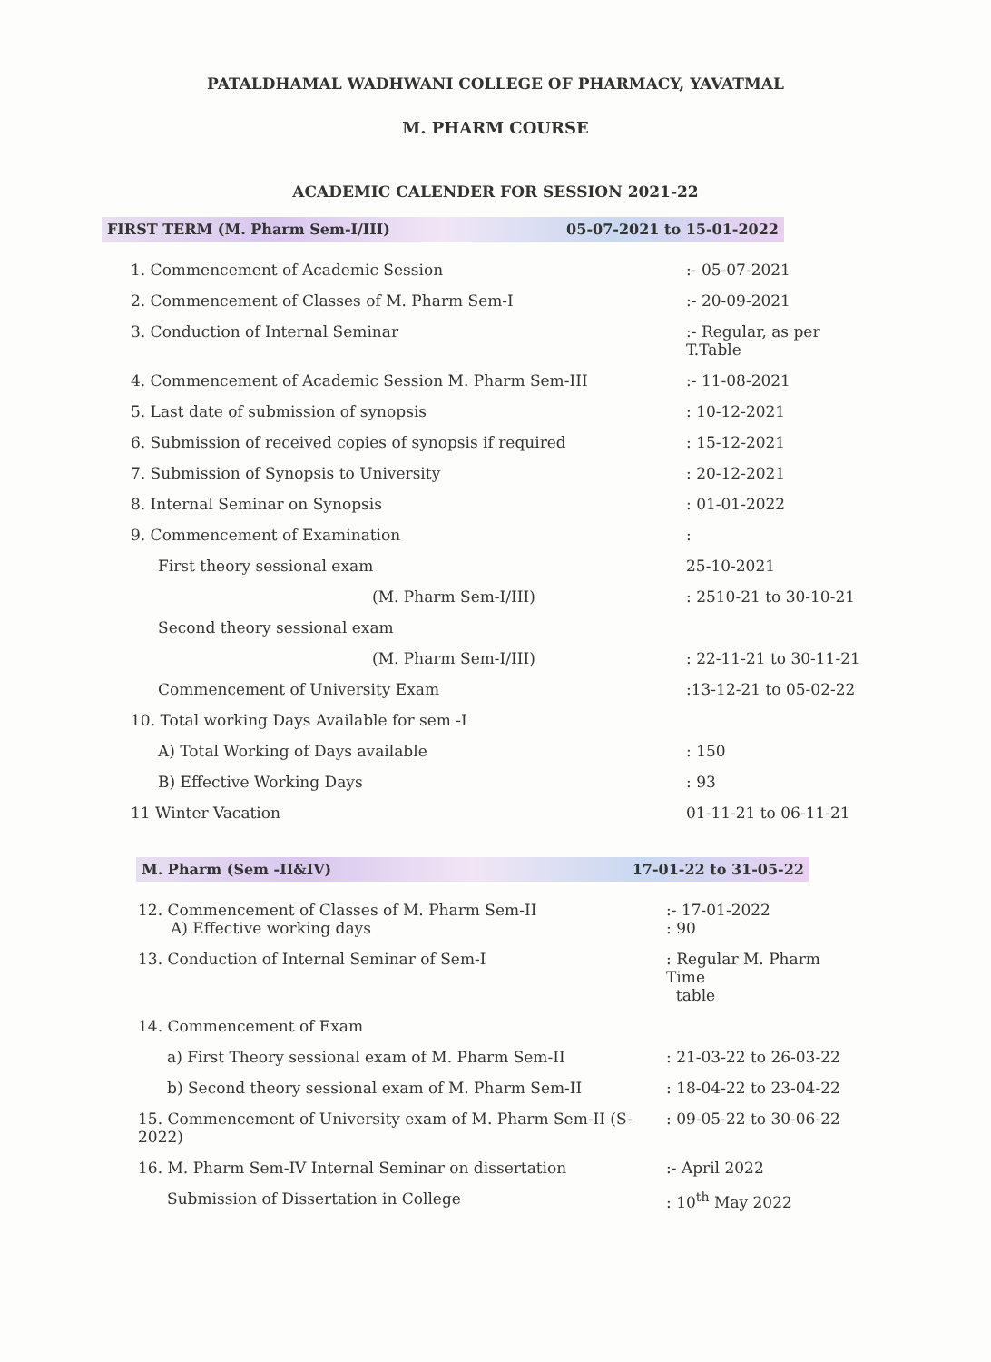PATALDHAMAL WADHWANI COLLEGE OF PHARMACY, YAVATMAL
M. PHARM COURSE
ACADEMIC CALENDER FOR SESSION 2021-22
FIRST TERM (M. Pharm Sem-I/III) 05-07-2021 to 15-01-2022
| 1. Commencement of Academic Session | :- 05-07-2021 |
| 2. Commencement of Classes of M. Pharm Sem-I | :- 20-09-2021 |
| 3. Conduction of Internal Seminar | :- Regular, as per T.Table |
| 4. Commencement of Academic Session M. Pharm Sem-III | :- 11-08-2021 |
| 5. Last date of submission of synopsis | : 10-12-2021 |
| 6. Submission of received copies of synopsis if required | : 15-12-2021 |
| 7. Submission of Synopsis to University | : 20-12-2021 |
| 8. Internal Seminar on Synopsis | : 01-01-2022 |
| 9. Commencement of Examination | : |
| First theory sessional exam | 25-10-2021 |
| (M. Pharm Sem-I/III) | : 2510-21 to 30-10-21 |
| Second theory sessional exam | |
| (M. Pharm Sem-I/III) | : 22-11-21 to 30-11-21 |
| Commencement of University Exam | :13-12-21 to 05-02-22 |
| 10. Total working Days Available for sem -I | |
| A) Total Working of Days available | : 150 |
| B) Effective Working Days | : 93 |
| 11 Winter Vacation | 01-11-21 to 06-11-21 |
M. Pharm (Sem -II&IV) 17-01-22 to 31-05-22
| 12. Commencement of Classes of M. Pharm Sem-II A) Effective working days | :- 17-01-2022 : 90 |
| 13. Conduction of Internal Seminar of Sem-I | : Regular M. Pharm Time table |
| 14. Commencement of Exam | |
| a) First Theory sessional exam of M. Pharm Sem-II | : 21-03-22 to 26-03-22 |
| b) Second theory sessional exam of M. Pharm Sem-II | : 18-04-22 to 23-04-22 |
| 15. Commencement of University exam of M. Pharm Sem-II (S-2022) | : 09-05-22 to 30-06-22 |
| 16. M. Pharm Sem-IV Internal Seminar on dissertation | :- April 2022 |
| Submission of Dissertation in College | : 10<sup>th</sup> May 2022 |